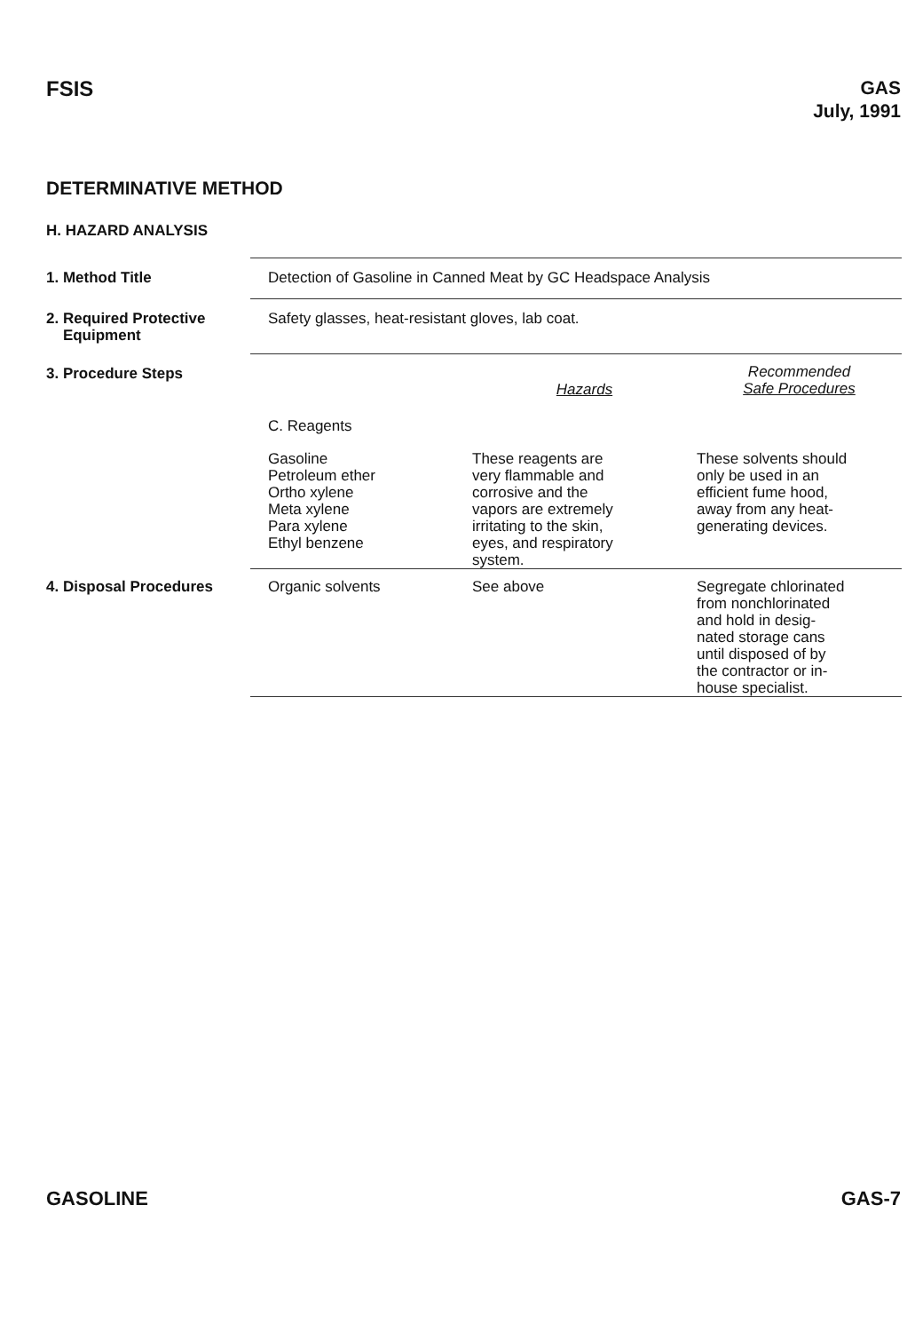FSIS
GAS
July, 1991
DETERMINATIVE METHOD
H. HAZARD ANALYSIS
| 1. Method Title | Detection of Gasoline in Canned Meat by GC Headspace Analysis | | |
| 2. Required Protective Equipment | Safety glasses, heat-resistant gloves, lab coat. | | |
| 3. Procedure Steps | | Hazards | Recommended Safe Procedures |
| | C. Reagents | | |
| | Gasoline Petroleum ether Ortho xylene Meta xylene Para xylene Ethyl benzene | These reagents are very flammable and corrosive and the vapors are extremely irritating to the skin, eyes, and respiratory system. | These solvents should only be used in an efficient fume hood, away from any heat- generating devices. |
| 4. Disposal Procedures | Organic solvents | See above | Segregate chlorinated from nonchlorinated and hold in desig- nated storage cans until disposed of by the contractor or in- house specialist. |
GASOLINE GAS-7